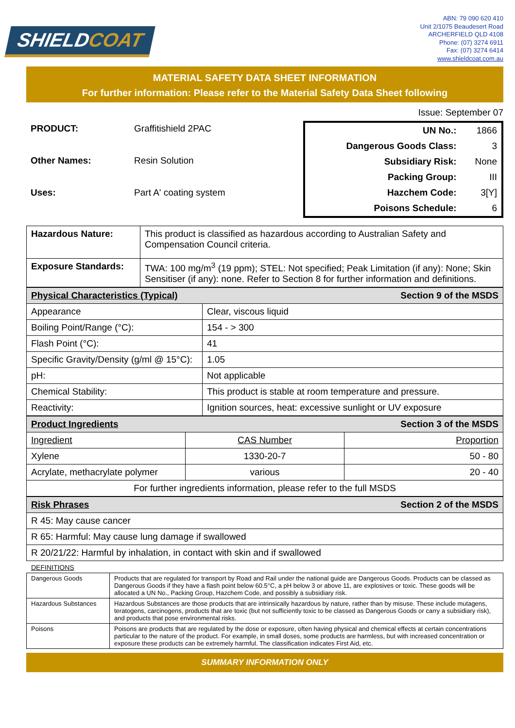SHIELDCOAT
ABN: 79 090 620 410
Unit 2/1075 Beaudesert Road
ARCHERFIELD QLD 4108
Phone: (07) 3274 6911
Fax: (07) 3274 6414
www.shieldcoat.com.au
MATERIAL SAFETY DATA SHEET INFORMATION
For further information: Please refer to the Material Safety Data Sheet following
Issue: September 07
| PRODUCT: | Graffitishield 2PAC |
| Other Names: | Resin Solution |
| Uses: | Part A' coating system |
| UN No.: | 1866 |
| Dangerous Goods Class: | 3 |
| Subsidiary Risk: | None |
| Packing Group: | III |
| Hazchem Code: | 3[Y] |
| Poisons Schedule: | 6 |
| Hazardous Nature: | This product is classified as hazardous according to Australian Safety and Compensation Council criteria. |
| Exposure Standards: | TWA: 100 mg/m<sup>3</sup> (19 ppm); STEL: Not specified; Peak Limitation (if any): None; Skin Sensitiser (if any): none. Refer to Section 8 for further information and definitions. |
| Physical Characteristics (Typical) | Section 9 of the MSDS |
| Appearance | Clear, viscous liquid |
| Boiling Point/Range (°C): | 154 - > 300 |
| Flash Point (°C): | 41 |
| Specific Gravity/Density (g/ml @ 15°C): | 1.05 |
| pH: | Not applicable |
| Chemical Stability: | This product is stable at room temperature and pressure. |
| Reactivity: | Ignition sources, heat: excessive sunlight or UV exposure |
| Product Ingredients | | Section 3 of the MSDS |
| Ingredient | CAS Number | Proportion |
| Xylene | 1330-20-7 | 50 - 80 |
| Acrylate, methacrylate polymer | various | 20 - 40 |
| For further ingredients information, please refer to the full MSDS | | |
| Risk Phrases | Section 2 of the MSDS |
| R 45: May cause cancer | |
| R 65: Harmful: May cause lung damage if swallowed | |
| R 20/21/22: Harmful by inhalation, in contact with skin and if swallowed | |
DEFINITIONS
| Dangerous Goods | Products that are regulated for transport by Road and Rail under the national guide are Dangerous Goods. Products can be classed as Dangerous Goods if they have a flash point below 60.5°C, a pH below 3 or above 11, are explosives or toxic. These goods will be allocated a UN No., Packing Group, Hazchem Code, and possibly a subsidiary risk. |
| Hazardous Substances | Hazardous Substances are those products that are intrinsically hazardous by nature, rather than by misuse. These include mutagens, teratogens, carcinogens, products that are toxic (but not sufficiently toxic to be classed as Dangerous Goods or carry a subsidiary risk), and products that pose environmental risks. |
| Poisons | Poisons are products that are regulated by the dose or exposure, often having physical and chemical effects at certain concentrations particular to the nature of the product. For example, in small doses, some products are harmless, but with increased concentration or exposure these products can be extremely harmful. The classification indicates First Aid, etc. |
SUMMARY INFORMATION ONLY